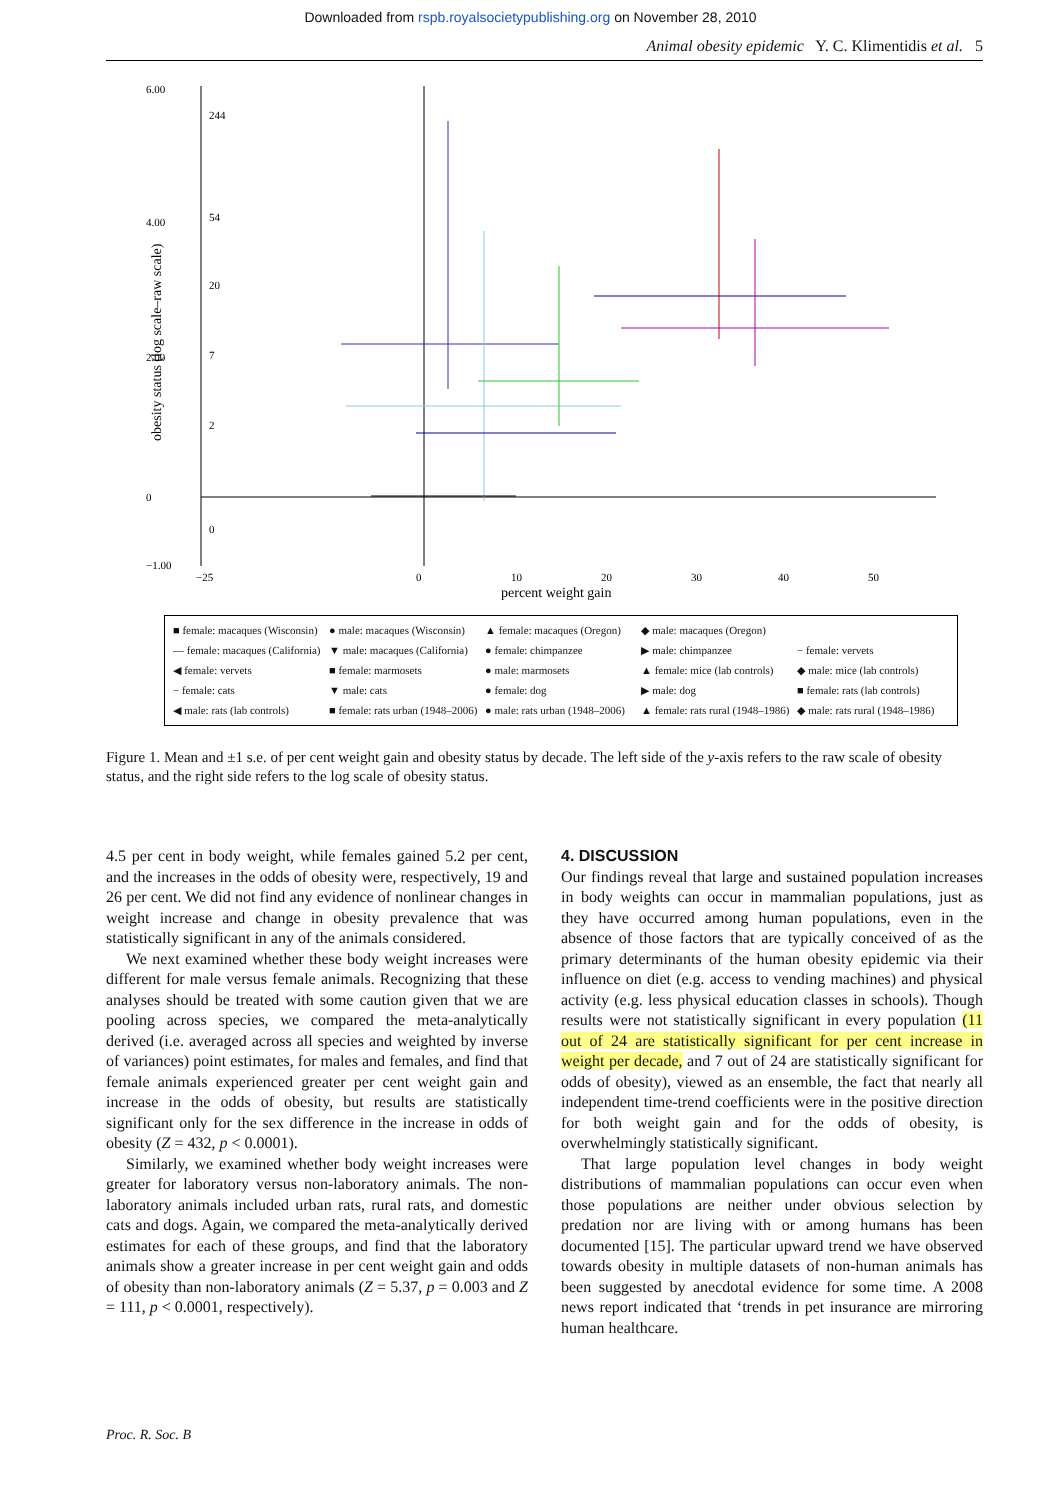Downloaded from rspb.royalsocietypublishing.org on November 28, 2010
Animal obesity epidemic Y. C. Klimentidis et al. 5
6.00
4.00
2.00
0
−1.00
244
54
20
7
2
0
−25
0
10
20
30
40
50
percent weight gain
obesity status (log scale–raw scale)
■ female: macaques (Wisconsin) ● male: macaques (Wisconsin) ▲ female: macaques (Oregon) ◆ male: macaques (Oregon) — female: macaques (California) ▼ male: macaques (California) ● female: chimpanzee ▶ male: chimpanzee − female: vervets ◀ female: vervets ■ female: marmosets ● male: marmosets ▲ female: mice (lab controls) ◆ male: mice (lab controls) − female: cats ▼ male: cats ● female: dog ▶ male: dog ■ female: rats (lab controls) ◀ male: rats (lab controls) ■ female: rats urban (1948–2006) ● male: rats urban (1948–2006) ▲ female: rats rural (1948–1986) ◆ male: rats rural (1948–1986)
Figure 1. Mean and ±1 s.e. of per cent weight gain and obesity status by decade. The left side of the y-axis refers to the raw scale of obesity status, and the right side refers to the log scale of obesity status.
4.5 per cent in body weight, while females gained 5.2 per cent, and the increases in the odds of obesity were, respectively, 19 and 26 per cent. We did not find any evidence of nonlinear changes in weight increase and change in obesity prevalence that was statistically significant in any of the animals considered.
We next examined whether these body weight increases were different for male versus female animals. Recognizing that these analyses should be treated with some caution given that we are pooling across species, we compared the meta-analytically derived (i.e. averaged across all species and weighted by inverse of variances) point estimates, for males and females, and find that female animals experienced greater per cent weight gain and increase in the odds of obesity, but results are statistically significant only for the sex difference in the increase in odds of obesity (Z = 432, p < 0.0001).
Similarly, we examined whether body weight increases were greater for laboratory versus non-laboratory animals. The non-laboratory animals included urban rats, rural rats, and domestic cats and dogs. Again, we compared the meta-analytically derived estimates for each of these groups, and find that the laboratory animals show a greater increase in per cent weight gain and odds of obesity than non-laboratory animals (Z = 5.37, p = 0.003 and Z = 111, p < 0.0001, respectively).
4. DISCUSSION
Our findings reveal that large and sustained population increases in body weights can occur in mammalian populations, just as they have occurred among human populations, even in the absence of those factors that are typically conceived of as the primary determinants of the human obesity epidemic via their influence on diet (e.g. access to vending machines) and physical activity (e.g. less physical education classes in schools). Though results were not statistically significant in every population (11 out of 24 are statistically significant for per cent increase in weight per decade, and 7 out of 24 are statistically significant for odds of obesity), viewed as an ensemble, the fact that nearly all independent time-trend coefficients were in the positive direction for both weight gain and for the odds of obesity, is overwhelmingly statistically significant.
That large population level changes in body weight distributions of mammalian populations can occur even when those populations are neither under obvious selection by predation nor are living with or among humans has been documented [15]. The particular upward trend we have observed towards obesity in multiple datasets of non-human animals has been suggested by anecdotal evidence for some time. A 2008 news report indicated that ‘trends in pet insurance are mirroring human healthcare.
Proc. R. Soc. B